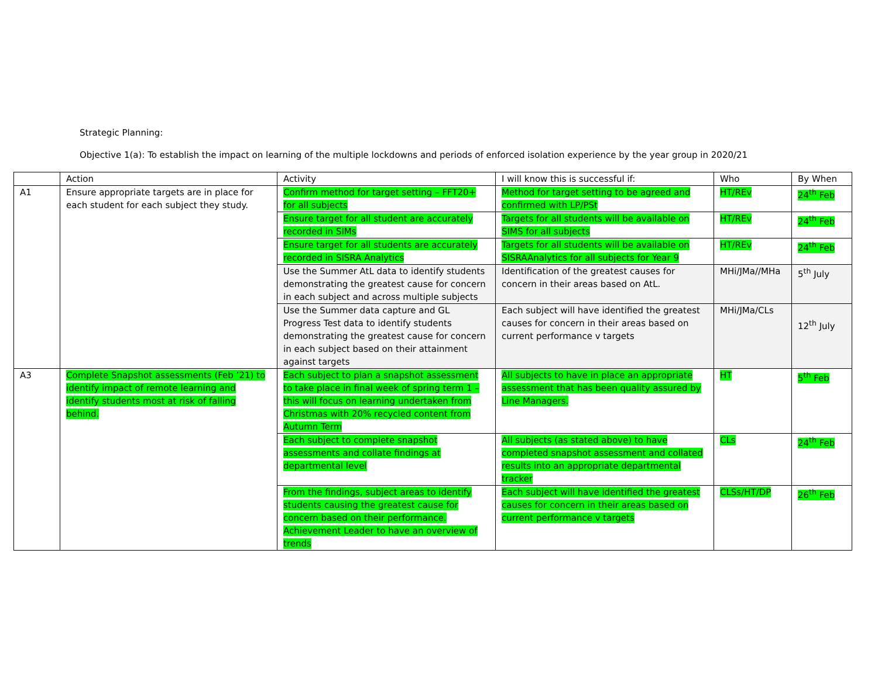Strategic Planning:
Objective 1(a): To establish the impact on learning of the multiple lockdowns and periods of enforced isolation experience by the year group in 2020/21
| | Action | Activity | I will know this is successful if: | Who | By When |
| --- | --- | --- | --- | --- | --- |
| A1 | Ensure appropriate targets are in place for each student for each subject they study. | Confirm method for target setting – FFT20+ for all subjects | Method for target setting to be agreed and confirmed with LP/PSt | HT/REv | 24<sup>th</sup> Feb |
| | | Ensure target for all student are accurately recorded in SIMs | Targets for all students will be available on SIMS for all subjects | HT/REv | 24<sup>th</sup> Feb |
| | | Ensure target for all students are accurately recorded in SISRA Analytics | Targets for all students will be available on SISRAAnalytics for all subjects for Year 9 | HT/REv | 24<sup>th</sup> Feb |
| | | Use the Summer AtL data to identify students demonstrating the greatest cause for concern in each subject and across multiple subjects | Identification of the greatest causes for concern in their areas based on AtL. | MHi/JMa//MHa | 5<sup>th</sup> July |
| | | Use the Summer data capture and GL Progress Test data to identify students demonstrating the greatest cause for concern in each subject based on their attainment against targets | Each subject will have identified the greatest causes for concern in their areas based on current performance v targets | MHi/JMa/CLs | 12<sup>th</sup> July |
| A3 | Complete Snapshot assessments (Feb ’21) to identify impact of remote learning and identify students most at risk of falling behind. | Each subject to plan a snapshot assessment to take place in final week of spring term 1 – this will focus on learning undertaken from Christmas with 20% recycled content from Autumn Term | All subjects to have in place an appropriate assessment that has been quality assured by Line Managers. | HT | 5<sup>th</sup> Feb |
| | | Each subject to complete snapshot assessments and collate findings at departmental level | All subjects (as stated above) to have completed snapshot assessment and collated results into an appropriate departmental tracker | CLs | 24<sup>th</sup> Feb |
| | | From the findings, subject areas to identify students causing the greatest cause for concern based on their performance. Achievement Leader to have an overview of trends | Each subject will have identified the greatest causes for concern in their areas based on current performance v targets | CLSs/HT/DP | 26<sup>th</sup> Feb |